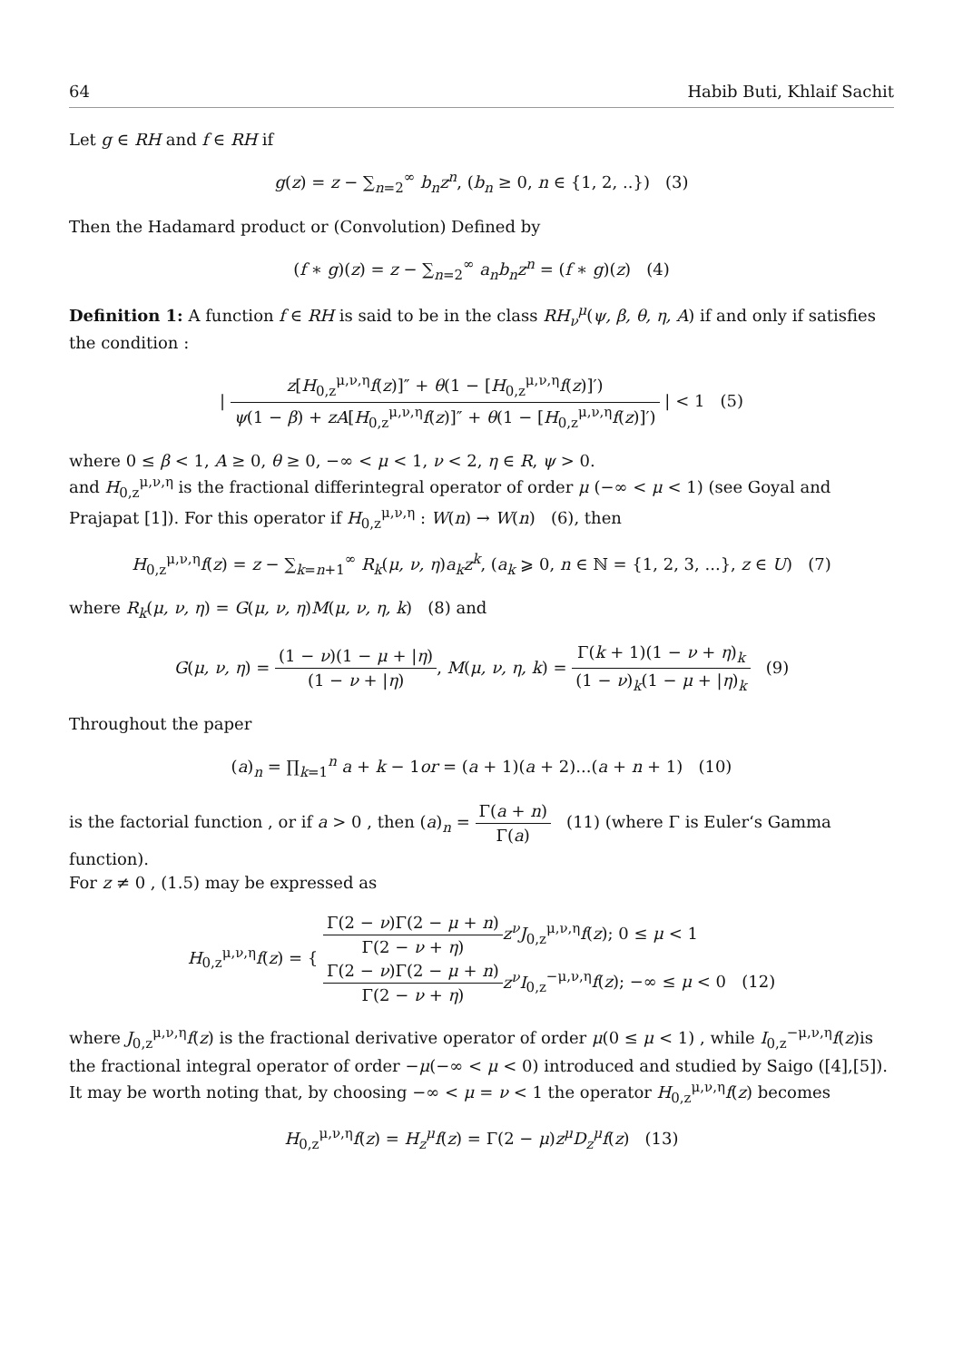64 Habib Buti, Khlaif Sachit
Let g ∈ RH and f ∈ RH if
g(z) = z − ∑<sub>n=2</sub><sup>∞</sup> b<sub>n</sub>z<sup>n</sup>, (b<sub>n</sub> ≥ 0, n ∈ {1, 2, ..}) (3)
Then the Hadamard product or (Convolution) Defined by
(f ∗ g)(z) = z − ∑<sub>n=2</sub><sup>∞</sup> a<sub>n</sub>b<sub>n</sub>z<sup>n</sup> = (f ∗ g)(z) (4)
Definition 1: A function f ∈ RH is said to be in the class RH<sub>ν</sub><sup>μ</sup>(ψ, β, θ, η, A) if and only if satisfies the condition :
| z[H<sub>0,z</sub><sup>μ,ν,η</sup>f(z)]″ + θ(1 − [H<sub>0,z</sub><sup>μ,ν,η</sup>f(z)]′) ψ(1 − β) + zA[H<sub>0,z</sub><sup>μ,ν,η</sup>f(z)]″ + θ(1 − [H<sub>0,z</sub><sup>μ,ν,η</sup>f(z)]′) | < 1 (5)
where 0 ≤ β < 1, A ≥ 0, θ ≥ 0, −∞ < μ < 1, ν < 2, η ∈ R, ψ > 0.
and H<sub>0,z</sub><sup>μ,ν,η</sup> is the fractional differintegral operator of order μ (−∞ < μ < 1) (see Goyal and Prajapat [1]). For this operator if H<sub>0,z</sub><sup>μ,ν,η</sup> : W(n) → W(n) (6), then
H<sub>0,z</sub><sup>μ,ν,η</sup>f(z) = z − ∑<sub>k=n+1</sub><sup>∞</sup> R<sub>k</sub>(μ, ν, η)a<sub>k</sub>z<sup>k</sup>, (a<sub>k</sub> ⩾ 0, n ∈ ℕ = {1, 2, 3, ...}, z ∈ U) (7)
where R<sub>k</sub>(μ, ν, η) = G(μ, ν, η)M(μ, ν, η, k) (8) and
G(μ, ν, η) = (1 − ν)(1 − μ + |η) (1 − ν + |η), M(μ, ν, η, k) = Γ(k + 1)(1 − ν + η)<sub>k</sub> (1 − ν)<sub>k</sub>(1 − μ + |η)<sub>k</sub> (9)
Throughout the paper
(a)<sub>n</sub> = ∏<sub>k=1</sub><sup>n</sup> a + k − 1or = (a + 1)(a + 2)...(a + n + 1) (10)
is the factorial function , or if a > 0 , then (a)<sub>n</sub> = Γ(a + n) Γ(a) (11) (where Γ is Euler‘s Gamma function).
For z ≠ 0 , (1.5) may be expressed as
H<sub>0,z</sub><sup>μ,ν,η</sup>f(z) = { Γ(2 − ν)Γ(2 − μ + n) Γ(2 − ν + η) z<sup>ν</sup>J<sub>0,z</sub><sup>μ,ν,η</sup>f(z); 0 ≤ μ < 1
Γ(2 − ν)Γ(2 − μ + n) Γ(2 − ν + η) z<sup>ν</sup>I<sub>0,z</sub><sup>−μ,ν,η</sup>f(z); −∞ ≤ μ < 0 (12)
where J<sub>0,z</sub><sup>μ,ν,η</sup>f(z) is the fractional derivative operator of order μ(0 ≤ μ < 1) , while I<sub>0,z</sub><sup>−μ,ν,η</sup>f(z)is the fractional integral operator of order −μ(−∞ < μ < 0) introduced and studied by Saigo ([4],[5]).
It may be worth noting that, by choosing −∞ < μ = ν < 1 the operator H<sub>0,z</sub><sup>μ,ν,η</sup>f(z) becomes
H<sub>0,z</sub><sup>μ,ν,η</sup>f(z) = H<sub>z</sub><sup>μ</sup>f(z) = Γ(2 − μ)z<sup>μ</sup>D<sub>z</sub><sup>μ</sup>f(z) (13)